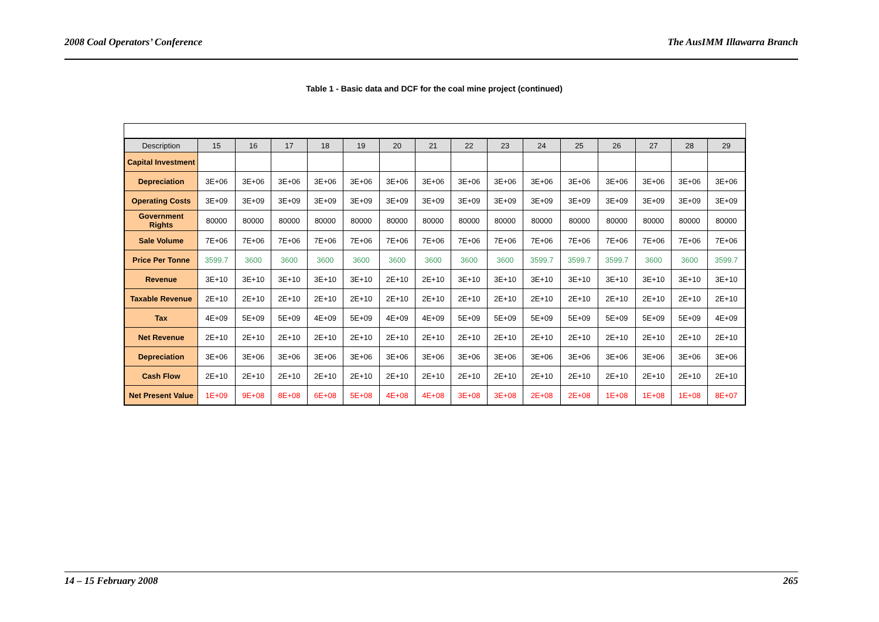2008 Coal Operators’ Conference The AusIMM Illawarra Branch
Table 1 - Basic data and DCF for the coal mine project (continued)
| Description | 15 | 16 | 17 | 18 | 19 | 20 | 21 | 22 | 23 | 24 | 25 | 26 | 27 | 28 | 29 |
| --- | --- | --- | --- | --- | --- | --- | --- | --- | --- | --- | --- | --- | --- | --- | --- |
| Capital Investment | | | | | | | | | | | | | | | |
| Depreciation | 3E+06 | 3E+06 | 3E+06 | 3E+06 | 3E+06 | 3E+06 | 3E+06 | 3E+06 | 3E+06 | 3E+06 | 3E+06 | 3E+06 | 3E+06 | 3E+06 | 3E+06 |
| Operating Costs | 3E+09 | 3E+09 | 3E+09 | 3E+09 | 3E+09 | 3E+09 | 3E+09 | 3E+09 | 3E+09 | 3E+09 | 3E+09 | 3E+09 | 3E+09 | 3E+09 | 3E+09 |
| Government Rights | 80000 | 80000 | 80000 | 80000 | 80000 | 80000 | 80000 | 80000 | 80000 | 80000 | 80000 | 80000 | 80000 | 80000 | 80000 |
| Sale Volume | 7E+06 | 7E+06 | 7E+06 | 7E+06 | 7E+06 | 7E+06 | 7E+06 | 7E+06 | 7E+06 | 7E+06 | 7E+06 | 7E+06 | 7E+06 | 7E+06 | 7E+06 |
| Price Per Tonne | 3599.7 | 3600 | 3600 | 3600 | 3600 | 3600 | 3600 | 3600 | 3600 | 3599.7 | 3599.7 | 3599.7 | 3600 | 3600 | 3599.7 |
| Revenue | 3E+10 | 3E+10 | 3E+10 | 3E+10 | 3E+10 | 2E+10 | 2E+10 | 3E+10 | 3E+10 | 3E+10 | 3E+10 | 3E+10 | 3E+10 | 3E+10 | 3E+10 |
| Taxable Revenue | 2E+10 | 2E+10 | 2E+10 | 2E+10 | 2E+10 | 2E+10 | 2E+10 | 2E+10 | 2E+10 | 2E+10 | 2E+10 | 2E+10 | 2E+10 | 2E+10 | 2E+10 |
| Tax | 4E+09 | 5E+09 | 5E+09 | 4E+09 | 5E+09 | 4E+09 | 4E+09 | 5E+09 | 5E+09 | 5E+09 | 5E+09 | 5E+09 | 5E+09 | 5E+09 | 4E+09 |
| Net Revenue | 2E+10 | 2E+10 | 2E+10 | 2E+10 | 2E+10 | 2E+10 | 2E+10 | 2E+10 | 2E+10 | 2E+10 | 2E+10 | 2E+10 | 2E+10 | 2E+10 | 2E+10 |
| Depreciation | 3E+06 | 3E+06 | 3E+06 | 3E+06 | 3E+06 | 3E+06 | 3E+06 | 3E+06 | 3E+06 | 3E+06 | 3E+06 | 3E+06 | 3E+06 | 3E+06 | 3E+06 |
| Cash Flow | 2E+10 | 2E+10 | 2E+10 | 2E+10 | 2E+10 | 2E+10 | 2E+10 | 2E+10 | 2E+10 | 2E+10 | 2E+10 | 2E+10 | 2E+10 | 2E+10 | 2E+10 |
| Net Present Value | 1E+09 | 9E+08 | 8E+08 | 6E+08 | 5E+08 | 4E+08 | 4E+08 | 3E+08 | 3E+08 | 2E+08 | 2E+08 | 1E+08 | 1E+08 | 1E+08 | 8E+07 |
14 – 15 February 2008 265